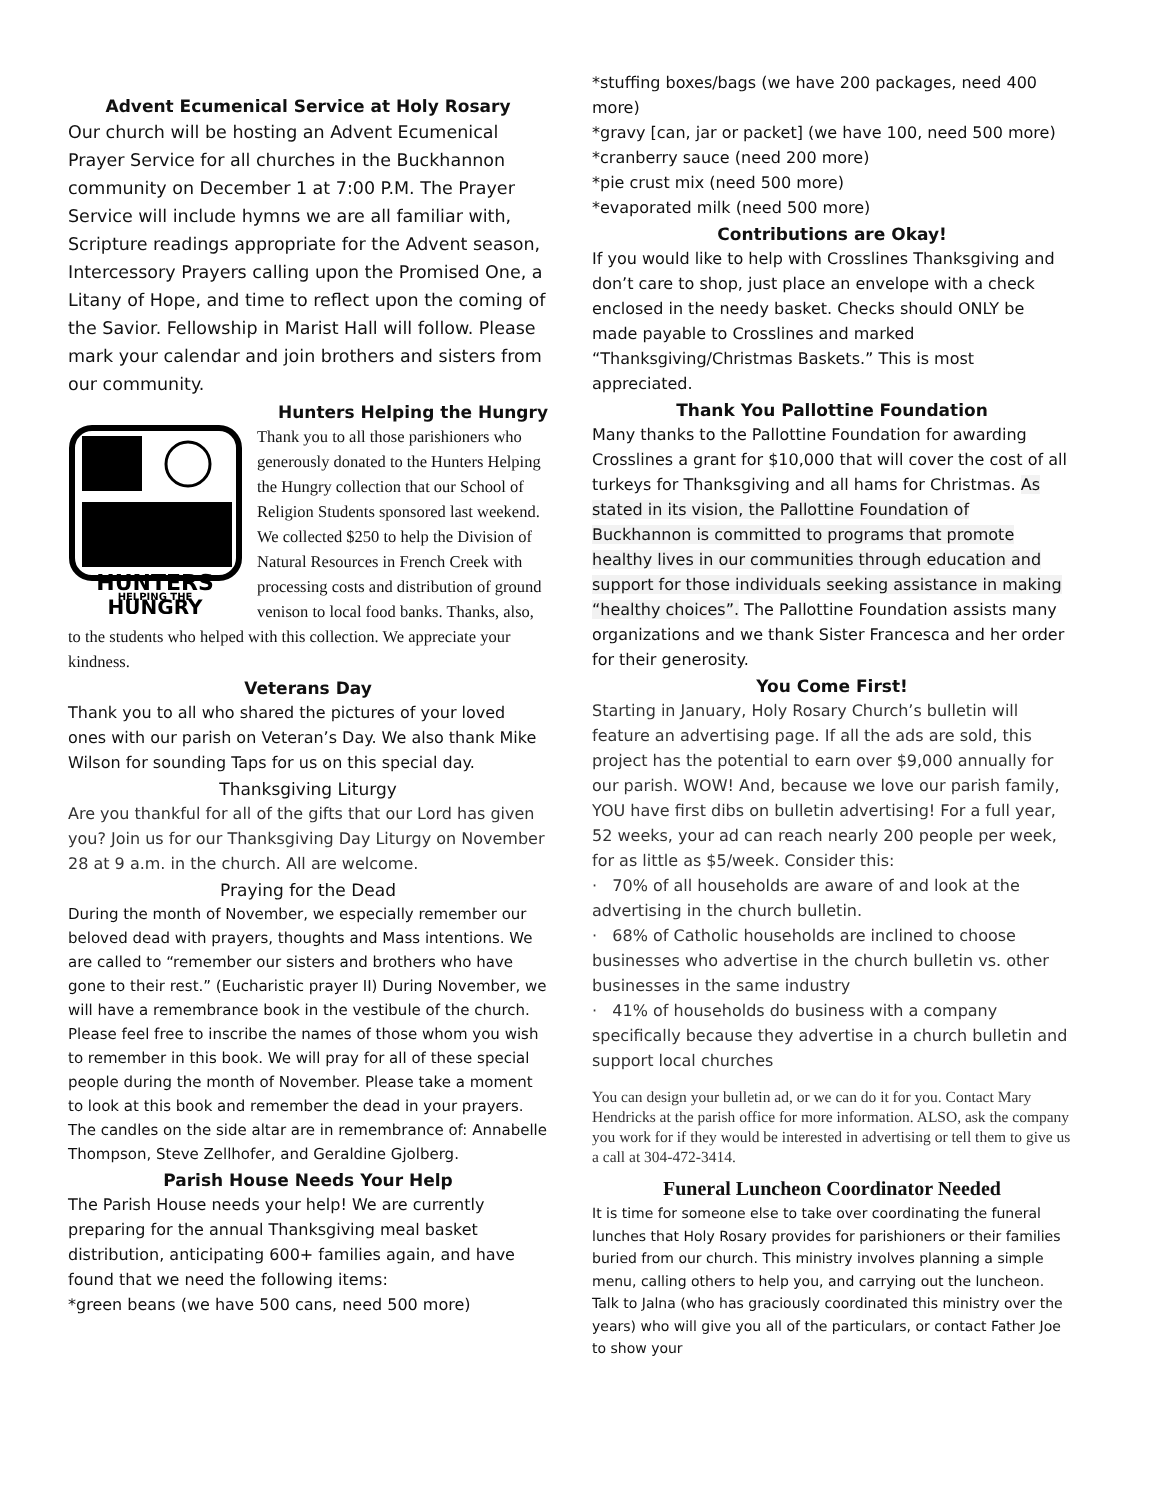Advent Ecumenical Service at Holy Rosary
Our church will be hosting an Advent Ecumenical Prayer Service for all churches in the Buckhannon community on December 1 at 7:00 P.M. The Prayer Service will include hymns we are all familiar with, Scripture readings appropriate for the Advent season, Intercessory Prayers calling upon the Promised One, a Litany of Hope, and time to reflect upon the coming of the Savior. Fellowship in Marist Hall will follow. Please mark your calendar and join brothers and sisters from our community.
Hunters Helping the Hungry
HUNTERS
HELPING THE
HUNGRY
Thank you to all those parishioners who generously donated to the Hunters Helping the Hungry collection that our School of Religion Students sponsored last weekend. We collected $250 to help the Division of Natural Resources in French Creek with processing costs and distribution of ground venison to local food banks. Thanks, also, to the students who helped with this collection. We appreciate your kindness.
Veterans Day
Thank you to all who shared the pictures of your loved ones with our parish on Veteran’s Day. We also thank Mike Wilson for sounding Taps for us on this special day.
Thanksgiving Liturgy
Are you thankful for all of the gifts that our Lord has given you? Join us for our Thanksgiving Day Liturgy on November 28 at 9 a.m. in the church. All are welcome.
Praying for the Dead
During the month of November, we especially remember our beloved dead with prayers, thoughts and Mass intentions. We are called to “remember our sisters and brothers who have gone to their rest.” (Eucharistic prayer II) During November, we will have a remembrance book in the vestibule of the church. Please feel free to inscribe the names of those whom you wish to remember in this book. We will pray for all of these special people during the month of November. Please take a moment to look at this book and remember the dead in your prayers. The candles on the side altar are in remembrance of: Annabelle Thompson, Steve Zellhofer, and Geraldine Gjolberg.
Parish House Needs Your Help
The Parish House needs your help! We are currently preparing for the annual Thanksgiving meal basket distribution, anticipating 600+ families again, and have found that we need the following items:
*green beans (we have 500 cans, need 500 more)
*stuffing boxes/bags (we have 200 packages, need 400 more)
*gravy [can, jar or packet] (we have 100, need 500 more)
*cranberry sauce (need 200 more)
*pie crust mix (need 500 more)
*evaporated milk (need 500 more)
Contributions are Okay!
If you would like to help with Crosslines Thanksgiving and don’t care to shop, just place an envelope with a check enclosed in the needy basket. Checks should ONLY be made payable to Crosslines and marked “Thanksgiving/Christmas Baskets.” This is most appreciated.
Thank You Pallottine Foundation
Many thanks to the Pallottine Foundation for awarding Crosslines a grant for $10,000 that will cover the cost of all turkeys for Thanksgiving and all hams for Christmas. As stated in its vision, the Pallottine Foundation of Buckhannon is committed to programs that promote healthy lives in our communities through education and support for those individuals seeking assistance in making “healthy choices”. The Pallottine Foundation assists many organizations and we thank Sister Francesca and her order for their generosity.
You Come First!
Starting in January, Holy Rosary Church’s bulletin will feature an advertising page. If all the ads are sold, this project has the potential to earn over $9,000 annually for our parish. WOW! And, because we love our parish family, YOU have first dibs on bulletin advertising! For a full year, 52 weeks, your ad can reach nearly 200 people per week, for as little as $5/week. Consider this:
· 70% of all households are aware of and look at the advertising in the church bulletin.
· 68% of Catholic households are inclined to choose businesses who advertise in the church bulletin vs. other businesses in the same industry
· 41% of households do business with a company specifically because they advertise in a church bulletin and support local churches
You can design your bulletin ad, or we can do it for you. Contact Mary Hendricks at the parish office for more information. ALSO, ask the company you work for if they would be interested in advertising or tell them to give us a call at 304-472-3414.
Funeral Luncheon Coordinator Needed
It is time for someone else to take over coordinating the funeral lunches that Holy Rosary provides for parishioners or their families buried from our church. This ministry involves planning a simple menu, calling others to help you, and carrying out the luncheon. Talk to Jalna (who has graciously coordinated this ministry over the years) who will give you all of the particulars, or contact Father Joe to show your